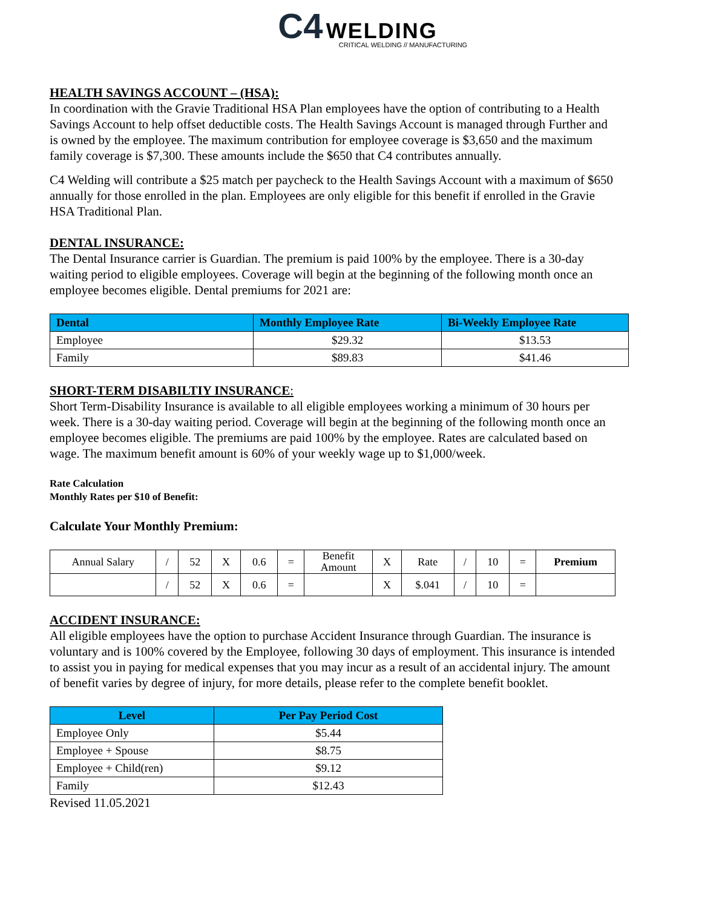C4 WELDING
CRITICAL WELDING // MANUFACTURING
HEALTH SAVINGS ACCOUNT – (HSA):
In coordination with the Gravie Traditional HSA Plan employees have the option of contributing to a Health Savings Account to help offset deductible costs. The Health Savings Account is managed through Further and is owned by the employee. The maximum contribution for employee coverage is $3,650 and the maximum family coverage is $7,300. These amounts include the $650 that C4 contributes annually.
C4 Welding will contribute a $25 match per paycheck to the Health Savings Account with a maximum of $650 annually for those enrolled in the plan. Employees are only eligible for this benefit if enrolled in the Gravie HSA Traditional Plan.
DENTAL INSURANCE:
The Dental Insurance carrier is Guardian. The premium is paid 100% by the employee. There is a 30-day waiting period to eligible employees. Coverage will begin at the beginning of the following month once an employee becomes eligible. Dental premiums for 2021 are:
| Dental | Monthly Employee Rate | Bi-Weekly Employee Rate |
| --- | --- | --- |
| Employee | $29.32 | $13.53 |
| Family | $89.83 | $41.46 |
SHORT-TERM DISABILTIY INSURANCE:
Short Term-Disability Insurance is available to all eligible employees working a minimum of 30 hours per week. There is a 30-day waiting period. Coverage will begin at the beginning of the following month once an employee becomes eligible. The premiums are paid 100% by the employee. Rates are calculated based on wage. The maximum benefit amount is 60% of your weekly wage up to $1,000/week.
Rate Calculation
Monthly Rates per $10 of Benefit:
Calculate Your Monthly Premium:
| Annual Salary | / | 52 | X | 0.6 | = | Benefit Amount | X | Rate | / | 10 | = | Premium |
| | / | 52 | X | 0.6 | = | | X | $.041 | / | 10 | = | |
ACCIDENT INSURANCE:
All eligible employees have the option to purchase Accident Insurance through Guardian. The insurance is voluntary and is 100% covered by the Employee, following 30 days of employment. This insurance is intended to assist you in paying for medical expenses that you may incur as a result of an accidental injury. The amount of benefit varies by degree of injury, for more details, please refer to the complete benefit booklet.
| Level | Per Pay Period Cost |
| --- | --- |
| Employee Only | $5.44 |
| Employee + Spouse | $8.75 |
| Employee + Child(ren) | $9.12 |
| Family | $12.43 |
Revised 11.05.2021